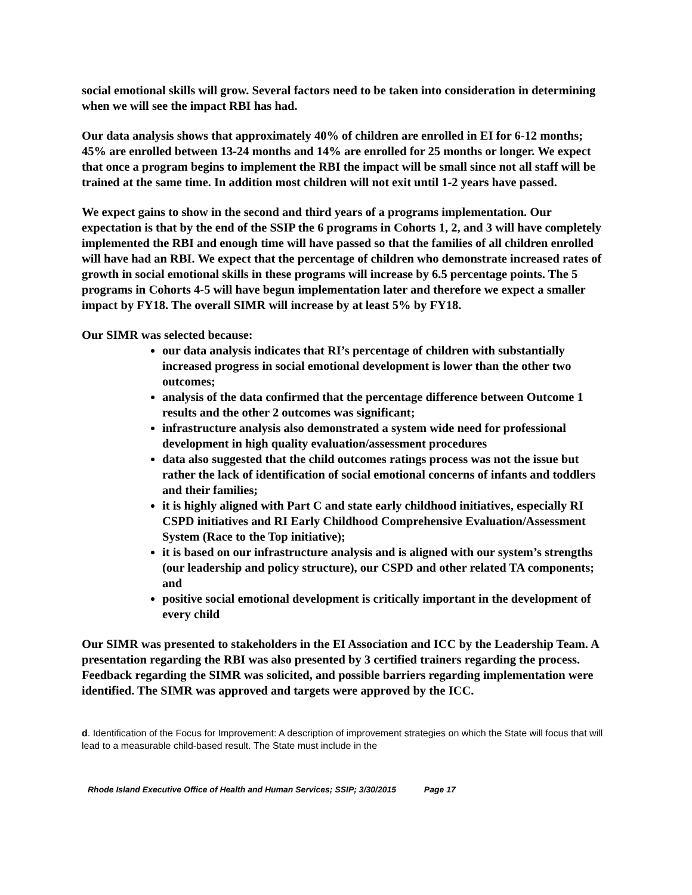social emotional skills will grow. Several factors need to be taken into consideration in determining when we will see the impact RBI has had.
Our data analysis shows that approximately 40% of children are enrolled in EI for 6-12 months; 45% are enrolled between 13-24 months and 14% are enrolled for 25 months or longer. We expect that once a program begins to implement the RBI the impact will be small since not all staff will be trained at the same time. In addition most children will not exit until 1-2 years have passed.
We expect gains to show in the second and third years of a programs implementation. Our expectation is that by the end of the SSIP the 6 programs in Cohorts 1, 2, and 3 will have completely implemented the RBI and enough time will have passed so that the families of all children enrolled will have had an RBI. We expect that the percentage of children who demonstrate increased rates of growth in social emotional skills in these programs will increase by 6.5 percentage points. The 5 programs in Cohorts 4-5 will have begun implementation later and therefore we expect a smaller impact by FY18. The overall SIMR will increase by at least 5% by FY18.
Our SIMR was selected because:
our data analysis indicates that RI’s percentage of children with substantially increased progress in social emotional development is lower than the other two outcomes;
analysis of the data confirmed that the percentage difference between Outcome 1 results and the other 2 outcomes was significant;
infrastructure analysis also demonstrated a system wide need for professional development in high quality evaluation/assessment procedures
data also suggested that the child outcomes ratings process was not the issue but rather the lack of identification of social emotional concerns of infants and toddlers and their families;
it is highly aligned with Part C and state early childhood initiatives, especially RI CSPD initiatives and RI Early Childhood Comprehensive Evaluation/Assessment System (Race to the Top initiative);
it is based on our infrastructure analysis and is aligned with our system’s strengths (our leadership and policy structure), our CSPD and other related TA components; and
positive social emotional development is critically important in the development of every child
Our SIMR was presented to stakeholders in the EI Association and ICC by the Leadership Team. A presentation regarding the RBI was also presented by 3 certified trainers regarding the process. Feedback regarding the SIMR was solicited, and possible barriers regarding implementation were identified. The SIMR was approved and targets were approved by the ICC.
d. Identification of the Focus for Improvement: A description of improvement strategies on which the State will focus that will lead to a measurable child-based result. The State must include in the
Rhode Island Executive Office of Health and Human Services; SSIP; 3/30/2015 Page 17